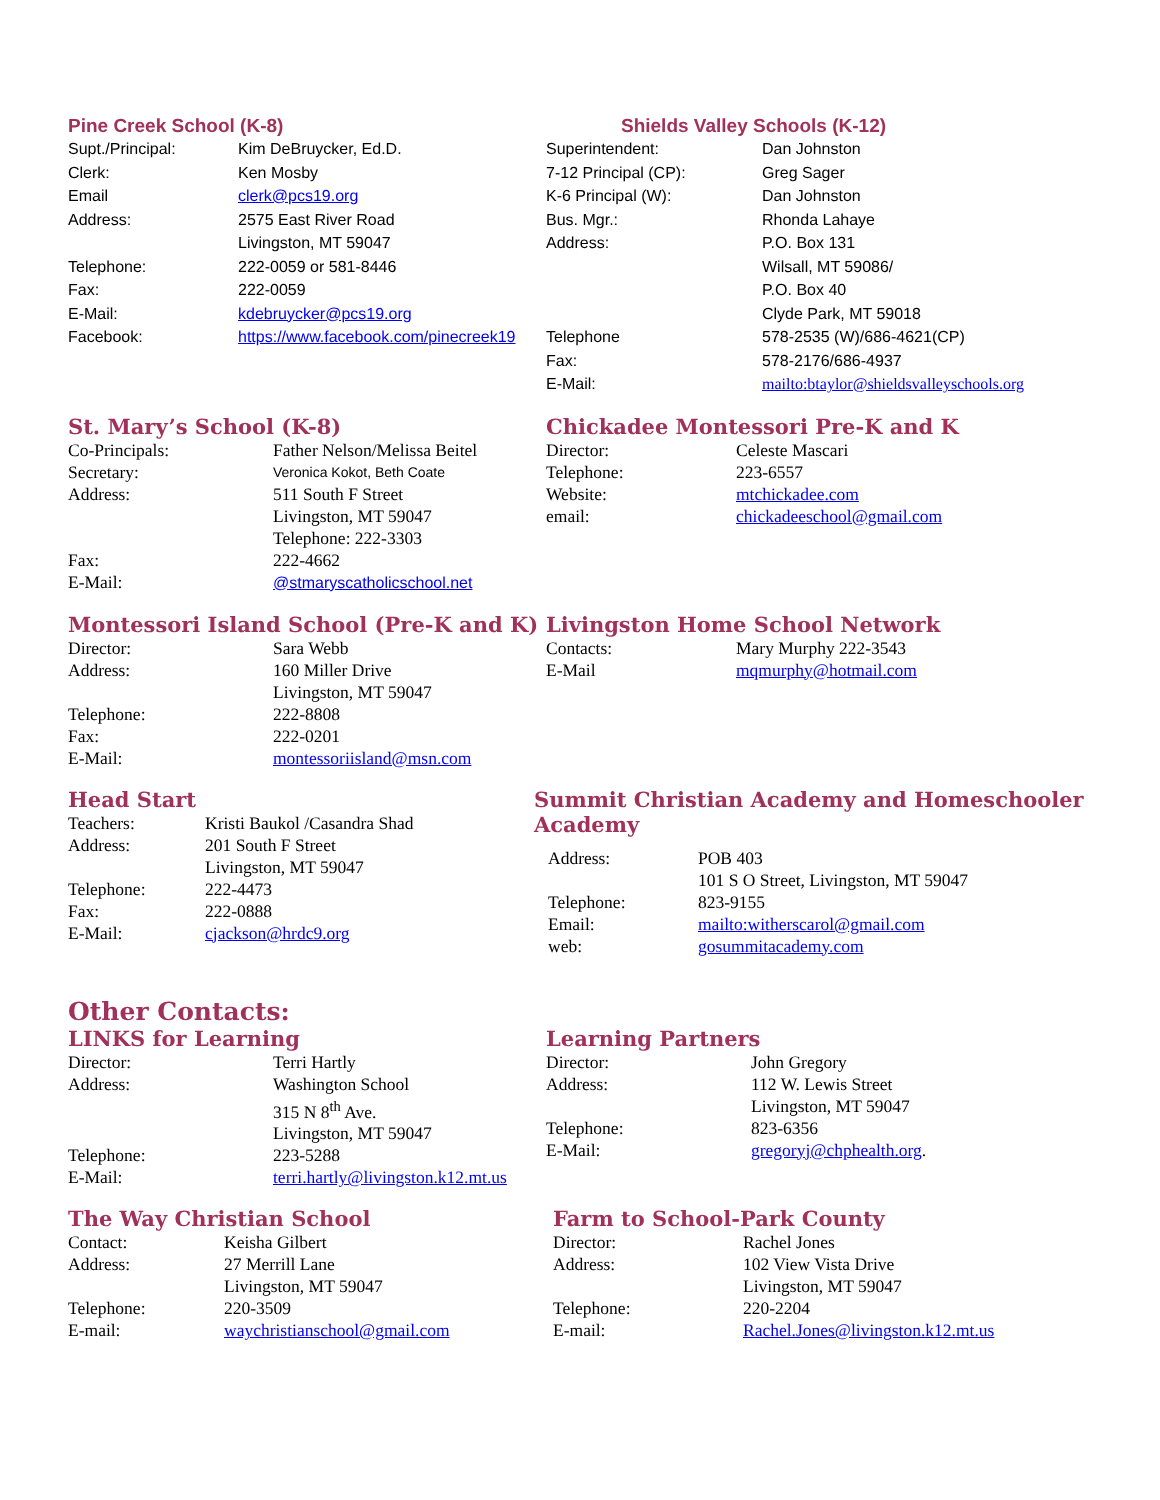Pine Creek School (K-8)
| Supt./Principal: | Kim DeBruycker, Ed.D. |
| Clerk: | Ken Mosby |
| Email | clerk@pcs19.org |
| Address: | 2575 East River Road Livingston, MT 59047 |
| Telephone: | 222-0059 or 581-8446 |
| Fax: | 222-0059 |
| E-Mail: | kdebruycker@pcs19.org |
| Facebook: | https://www.facebook.com/pinecreek19 |
Shields Valley Schools (K-12)
| Superintendent: | Dan Johnston |
| 7-12 Principal (CP): | Greg Sager |
| K-6 Principal (W): | Dan Johnston |
| Bus. Mgr.: | Rhonda Lahaye |
| Address: | P.O. Box 131 Wilsall, MT 59086/ P.O. Box 40 Clyde Park, MT 59018 |
| Telephone | 578-2535 (W)/686-4621(CP) |
| Fax: | 578-2176/686-4937 |
| E-Mail: | mailto:btaylor@shieldsvalleyschools.org |
St. Mary’s School (K-8)
| Co-Principals: | Father Nelson/Melissa Beitel |
| Secretary: | Veronica Kokot, Beth Coate |
| Address: | 511 South F Street Livingston, MT 59047 Telephone: 222-3303 |
| Fax: | 222-4662 |
| E-Mail: | @stmaryscatholicschool.net |
Chickadee Montessori Pre-K and K
| Director: | Celeste Mascari |
| Telephone: | 223-6557 |
| Website: | mtchickadee.com |
| email: | chickadeeschool@gmail.com |
Montessori Island School (Pre-K and K)
| Director: | Sara Webb |
| Address: | 160 Miller Drive Livingston, MT 59047 |
| Telephone: | 222-8808 |
| Fax: | 222-0201 |
| E-Mail: | montessoriisland@msn.com |
Livingston Home School Network
| Contacts: | Mary Murphy 222-3543 |
| E-Mail | mqmurphy@hotmail.com |
Head Start
| Teachers: | Kristi Baukol /Casandra Shad |
| Address: | 201 South F Street Livingston, MT 59047 |
| Telephone: | 222-4473 |
| Fax: | 222-0888 |
| E-Mail: | cjackson@hrdc9.org |
Summit Christian Academy and Homeschooler Academy
| Address: | POB 403 101 S O Street, Livingston, MT 59047 |
| Telephone: | 823-9155 |
| Email: | mailto:witherscarol@gmail.com |
| web: | gosummitacademy.com |
Other Contacts:
LINKS for Learning
| Director: | Terri Hartly |
| Address: | Washington School 315 N 8<sup>th</sup> Ave. Livingston, MT 59047 |
| Telephone: | 223-5288 |
| E-Mail: | terri.hartly@livingston.k12.mt.us |
Learning Partners
| Director: | John Gregory |
| Address: | 112 W. Lewis Street Livingston, MT 59047 |
| Telephone: | 823-6356 |
| E-Mail: | gregoryj@chphealth.org . |
The Way Christian School
| Contact: | Keisha Gilbert |
| Address: | 27 Merrill Lane Livingston, MT 59047 |
| Telephone: | 220-3509 |
| E-mail: | waychristianschool@gmail.com |
Farm to School-Park County
| Director: | Rachel Jones |
| Address: | 102 View Vista Drive Livingston, MT 59047 |
| Telephone: | 220-2204 |
| E-mail: | Rachel.Jones@livingston.k12.mt.us |